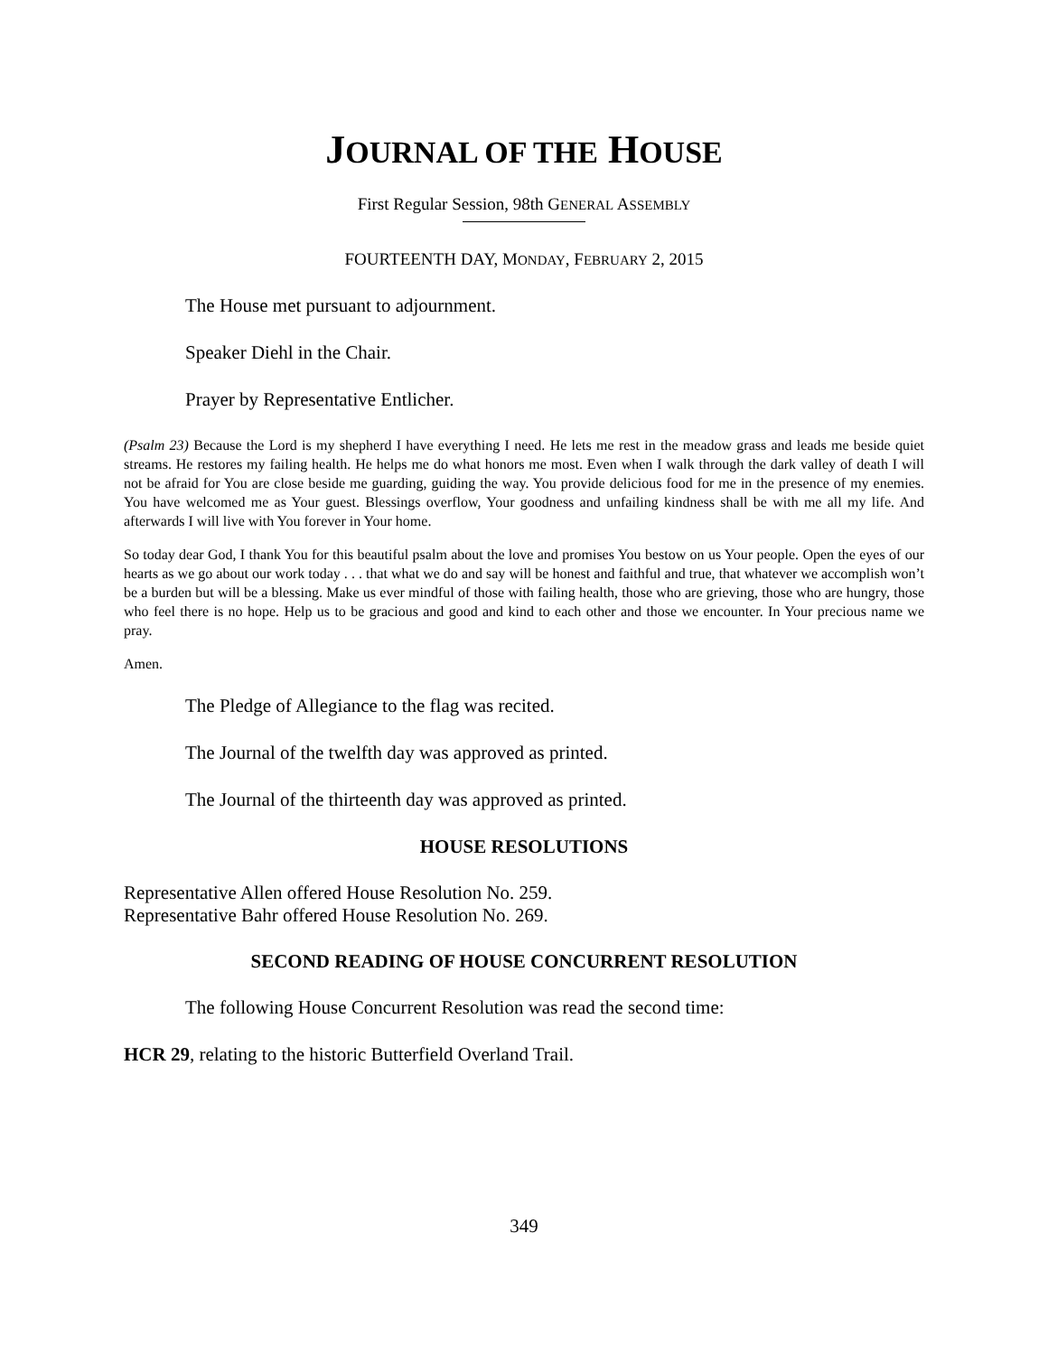JOURNAL OF THE HOUSE
First Regular Session, 98th GENERAL ASSEMBLY
FOURTEENTH DAY, MONDAY, FEBRUARY 2, 2015
The House met pursuant to adjournment.
Speaker Diehl in the Chair.
Prayer by Representative Entlicher.
(Psalm 23) Because the Lord is my shepherd I have everything I need. He lets me rest in the meadow grass and leads me beside quiet streams. He restores my failing health. He helps me do what honors me most. Even when I walk through the dark valley of death I will not be afraid for You are close beside me guarding, guiding the way. You provide delicious food for me in the presence of my enemies. You have welcomed me as Your guest. Blessings overflow, Your goodness and unfailing kindness shall be with me all my life. And afterwards I will live with You forever in Your home.
So today dear God, I thank You for this beautiful psalm about the love and promises You bestow on us Your people. Open the eyes of our hearts as we go about our work today . . . that what we do and say will be honest and faithful and true, that whatever we accomplish won’t be a burden but will be a blessing. Make us ever mindful of those with failing health, those who are grieving, those who are hungry, those who feel there is no hope. Help us to be gracious and good and kind to each other and those we encounter. In Your precious name we pray.
Amen.
The Pledge of Allegiance to the flag was recited.
The Journal of the twelfth day was approved as printed.
The Journal of the thirteenth day was approved as printed.
HOUSE RESOLUTIONS
Representative Allen offered House Resolution No. 259.
Representative Bahr offered House Resolution No. 269.
SECOND READING OF HOUSE CONCURRENT RESOLUTION
The following House Concurrent Resolution was read the second time:
HCR 29, relating to the historic Butterfield Overland Trail.
349